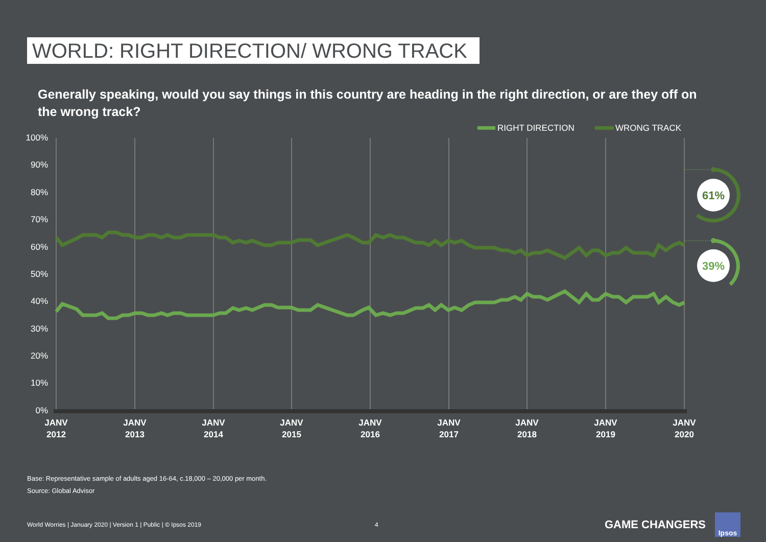WORLD: RIGHT DIRECTION/ WRONG TRACK
Generally speaking, would you say things in this country are heading in the right direction, or are they off on the wrong track?
RIGHT DIRECTION
WRONG TRACK
100%
90%
80%
70%
60%
50%
40%
30%
20%
10%
0%
61%
39%
JANV
2012
JANV
2013
JANV
2014
JANV
2015
JANV
2016
JANV
2017
JANV
2018
JANV
2019
JANV
2020
Base: Representative sample of adults aged 16-64, c.18,000 – 20,000 per month.
Source: Global Advisor
World Worries | January 2020 | Version 1 | Public | © Ipsos 2019 4 GAME CHANGERS
Ipsos